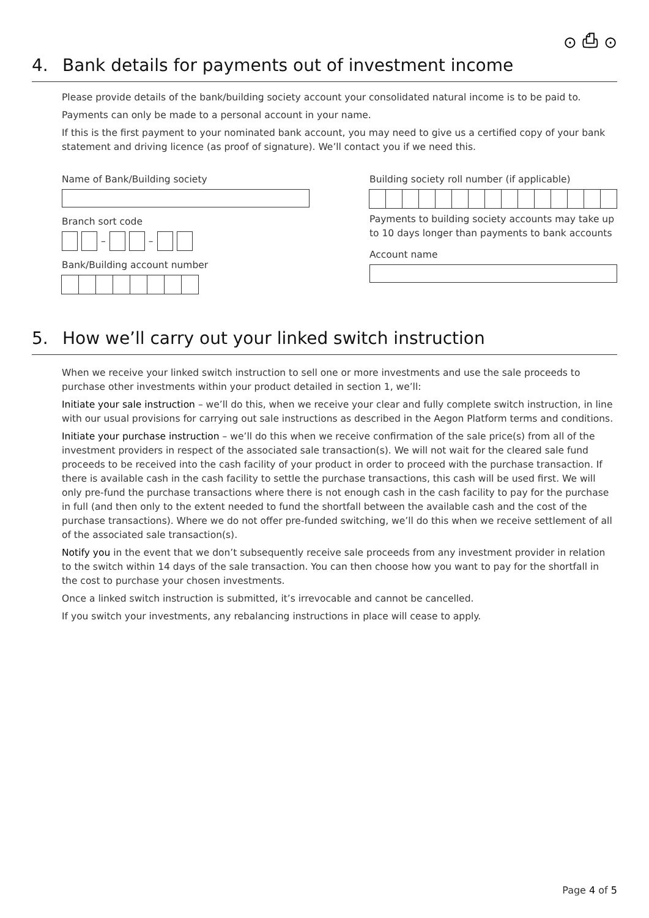⊙ ⎙ ⊙
4. Bank details for payments out of investment income
Please provide details of the bank/building society account your consolidated natural income is to be paid to.
Payments can only be made to a personal account in your name.
If this is the first payment to your nominated bank account, you may need to give us a certified copy of your bank statement and driving licence (as proof of signature). We’ll contact you if we need this.
Name of Bank/Building society
Branch sort code
–
–
Bank/Building account number
Building society roll number (if applicable)
Payments to building society accounts may take up to 10 days longer than payments to bank accounts
Account name
5. How we’ll carry out your linked switch instruction
When we receive your linked switch instruction to sell one or more investments and use the sale proceeds to purchase other investments within your product detailed in section 1, we’ll:
Initiate your sale instruction – we’ll do this, when we receive your clear and fully complete switch instruction, in line with our usual provisions for carrying out sale instructions as described in the Aegon Platform terms and conditions.
Initiate your purchase instruction – we’ll do this when we receive confirmation of the sale price(s) from all of the investment providers in respect of the associated sale transaction(s). We will not wait for the cleared sale fund proceeds to be received into the cash facility of your product in order to proceed with the purchase transaction. If there is available cash in the cash facility to settle the purchase transactions, this cash will be used first. We will only pre-fund the purchase transactions where there is not enough cash in the cash facility to pay for the purchase in full (and then only to the extent needed to fund the shortfall between the available cash and the cost of the purchase transactions). Where we do not offer pre-funded switching, we’ll do this when we receive settlement of all of the associated sale transaction(s).
Notify you in the event that we don’t subsequently receive sale proceeds from any investment provider in relation to the switch within 14 days of the sale transaction. You can then choose how you want to pay for the shortfall in the cost to purchase your chosen investments.
Once a linked switch instruction is submitted, it’s irrevocable and cannot be cancelled.
If you switch your investments, any rebalancing instructions in place will cease to apply.
Page 4 of 5